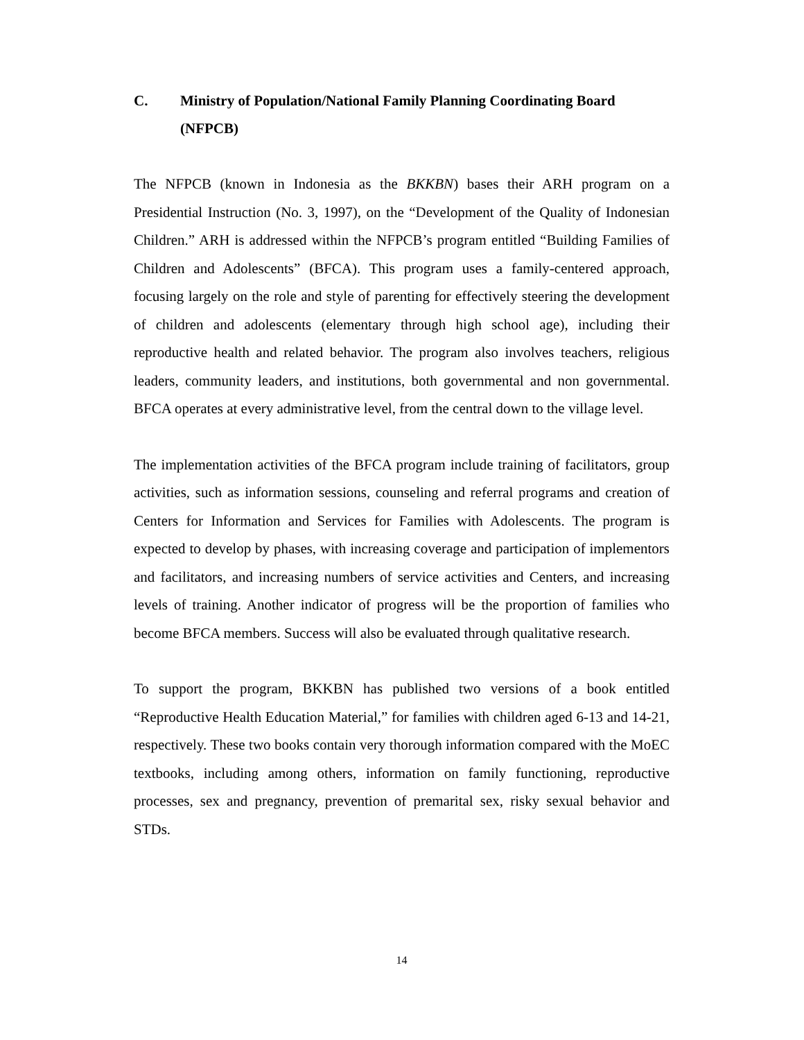C. Ministry of Population/National Family Planning Coordinating Board (NFPCB)
The NFPCB (known in Indonesia as the BKKBN) bases their ARH program on a Presidential Instruction (No. 3, 1997), on the “Development of the Quality of Indonesian Children.” ARH is addressed within the NFPCB’s program entitled “Building Families of Children and Adolescents” (BFCA). This program uses a family-centered approach, focusing largely on the role and style of parenting for effectively steering the development of children and adolescents (elementary through high school age), including their reproductive health and related behavior. The program also involves teachers, religious leaders, community leaders, and institutions, both governmental and non governmental. BFCA operates at every administrative level, from the central down to the village level.
The implementation activities of the BFCA program include training of facilitators, group activities, such as information sessions, counseling and referral programs and creation of Centers for Information and Services for Families with Adolescents. The program is expected to develop by phases, with increasing coverage and participation of implementors and facilitators, and increasing numbers of service activities and Centers, and increasing levels of training. Another indicator of progress will be the proportion of families who become BFCA members. Success will also be evaluated through qualitative research.
To support the program, BKKBN has published two versions of a book entitled “Reproductive Health Education Material,” for families with children aged 6-13 and 14-21, respectively. These two books contain very thorough information compared with the MoEC textbooks, including among others, information on family functioning, reproductive processes, sex and pregnancy, prevention of premarital sex, risky sexual behavior and STDs.
14